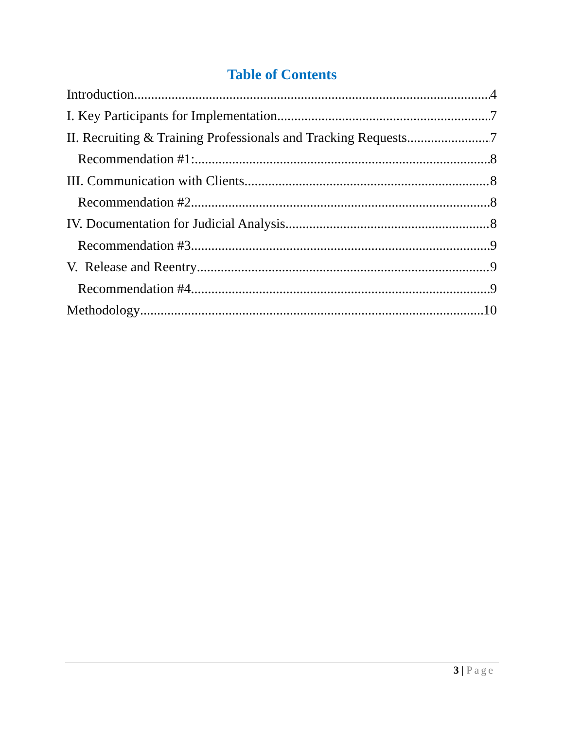Table of Contents
Introduction 4
I. Key Participants for Implementation 7
II. Recruiting & Training Professionals and Tracking Requests 7
Recommendation #1: 8
III. Communication with Clients 8
Recommendation #2 8
IV. Documentation for Judicial Analysis 8
Recommendation #3 9
V. Release and Reentry 9
Recommendation #4 9
Methodology 10
3 | Page